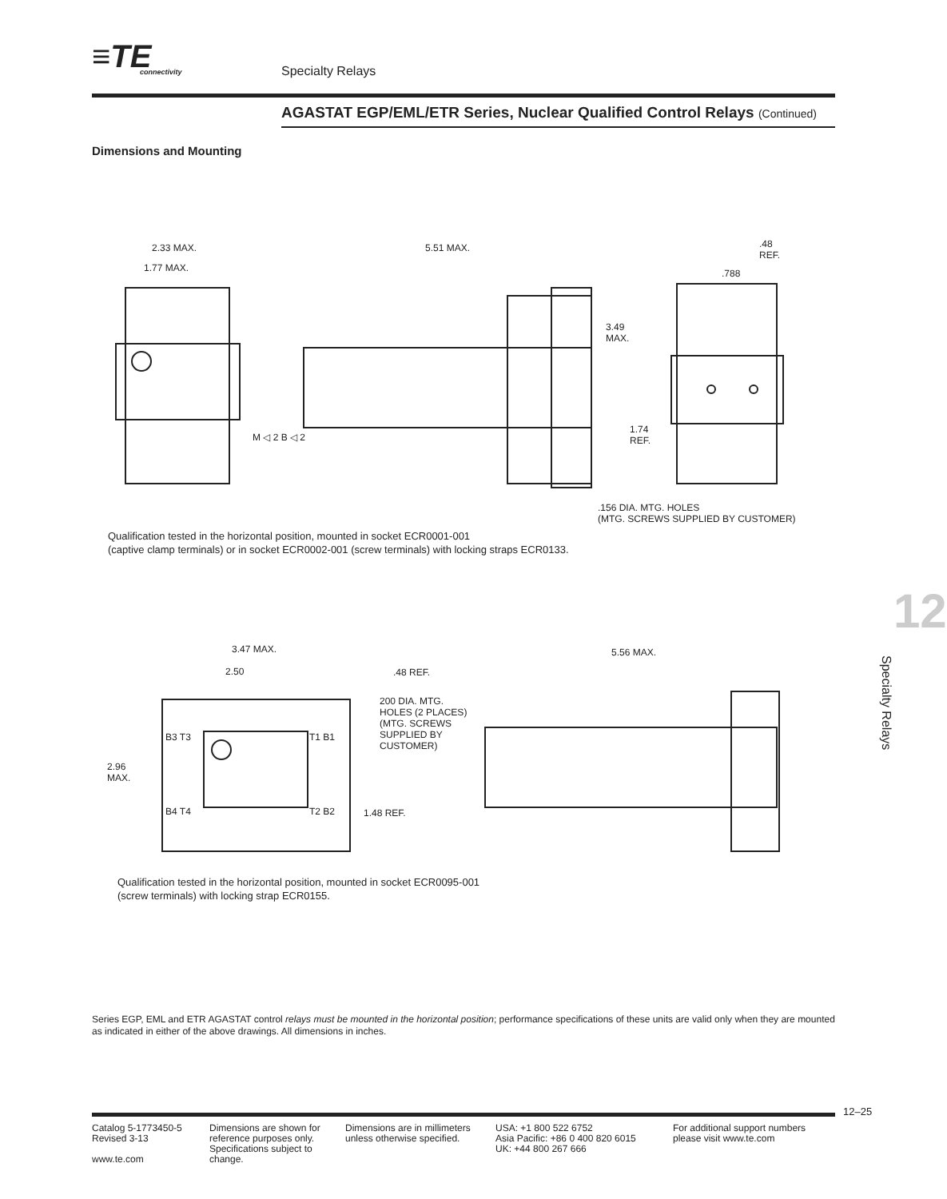≡TE
connectivity
Specialty Relays
AGASTAT EGP/EML/ETR Series, Nuclear Qualified Control Relays (Continued)
Dimensions and Mounting
2.33 MAX.
1.77 MAX.
5.51 MAX.
.48
REF.
.788
3.49
MAX.
1.74
REF.
.156 DIA. MTG. HOLES
(MTG. SCREWS SUPPLIED BY CUSTOMER)
M ◁ 2 B ◁ 2
Qualification tested in the horizontal position, mounted in socket ECR0001-001
(captive clamp terminals) or in socket ECR0002-001 (screw terminals) with locking straps ECR0133.
3.47 MAX.
2.50 .48 REF.
5.56 MAX.
200 DIA. MTG.
HOLES (2 PLACES)
(MTG. SCREWS
SUPPLIED BY
CUSTOMER)
B3 T3 T1 B1
2.96
MAX.
B4 T4 T2 B2 1.48 REF.
Qualification tested in the horizontal position, mounted in socket ECR0095-001
(screw terminals) with locking strap ECR0155.
12
Specialty Relays
Series EGP, EML and ETR AGASTAT control relays must be mounted in the horizontal position; performance specifications of these units are valid only when they are mounted as indicated in either of the above drawings. All dimensions in inches.
12–25
Catalog 5-1773450-5
Revised 3-13
www.te.com
Dimensions are shown for reference purposes only. Specifications subject to change.
Dimensions are in millimeters unless otherwise specified.
USA: +1 800 522 6752
Asia Pacific: +86 0 400 820 6015
UK: +44 800 267 666
For additional support numbers
please visit www.te.com